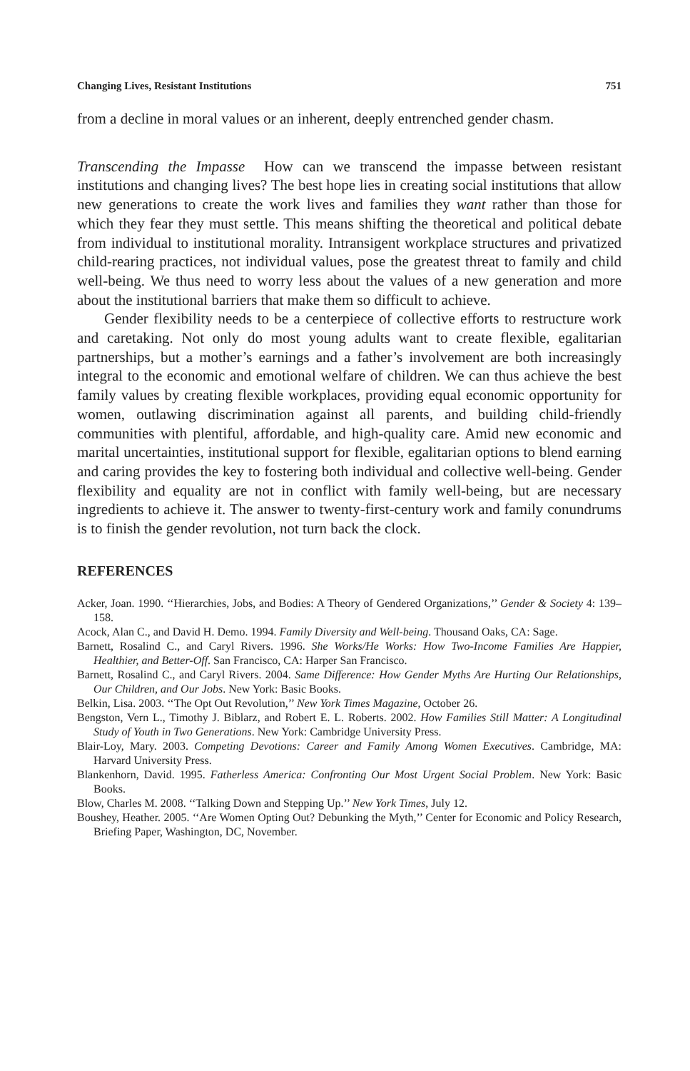Changing Lives, Resistant Institutions 751
from a decline in moral values or an inherent, deeply entrenched gender chasm.
Transcending the Impasse How can we transcend the impasse between resistant institutions and changing lives? The best hope lies in creating social institutions that allow new generations to create the work lives and families they want rather than those for which they fear they must settle. This means shifting the theoretical and political debate from individual to institutional morality. Intransigent workplace structures and privatized child-rearing practices, not individual values, pose the greatest threat to family and child well-being. We thus need to worry less about the values of a new generation and more about the institutional barriers that make them so difficult to achieve.
Gender flexibility needs to be a centerpiece of collective efforts to restructure work and caretaking. Not only do most young adults want to create flexible, egalitarian partnerships, but a mother’s earnings and a father’s involvement are both increasingly integral to the economic and emotional welfare of children. We can thus achieve the best family values by creating flexible workplaces, providing equal economic opportunity for women, outlawing discrimination against all parents, and building child-friendly communities with plentiful, affordable, and high-quality care. Amid new economic and marital uncertainties, institutional support for flexible, egalitarian options to blend earning and caring provides the key to fostering both individual and collective well-being. Gender flexibility and equality are not in conflict with family well-being, but are necessary ingredients to achieve it. The answer to twenty-first-century work and family conundrums is to finish the gender revolution, not turn back the clock.
REFERENCES
Acker, Joan. 1990. ‘‘Hierarchies, Jobs, and Bodies: A Theory of Gendered Organizations,’’ Gender & Society 4: 139–158.
Acock, Alan C., and David H. Demo. 1994. Family Diversity and Well-being. Thousand Oaks, CA: Sage.
Barnett, Rosalind C., and Caryl Rivers. 1996. She Works/He Works: How Two-Income Families Are Happier, Healthier, and Better-Off. San Francisco, CA: Harper San Francisco.
Barnett, Rosalind C., and Caryl Rivers. 2004. Same Difference: How Gender Myths Are Hurting Our Relationships, Our Children, and Our Jobs. New York: Basic Books.
Belkin, Lisa. 2003. ‘‘The Opt Out Revolution,’’ New York Times Magazine, October 26.
Bengston, Vern L., Timothy J. Biblarz, and Robert E. L. Roberts. 2002. How Families Still Matter: A Longitudinal Study of Youth in Two Generations. New York: Cambridge University Press.
Blair-Loy, Mary. 2003. Competing Devotions: Career and Family Among Women Executives. Cambridge, MA: Harvard University Press.
Blankenhorn, David. 1995. Fatherless America: Confronting Our Most Urgent Social Problem. New York: Basic Books.
Blow, Charles M. 2008. ‘‘Talking Down and Stepping Up.’’ New York Times, July 12.
Boushey, Heather. 2005. ‘‘Are Women Opting Out? Debunking the Myth,’’ Center for Economic and Policy Research, Briefing Paper, Washington, DC, November.